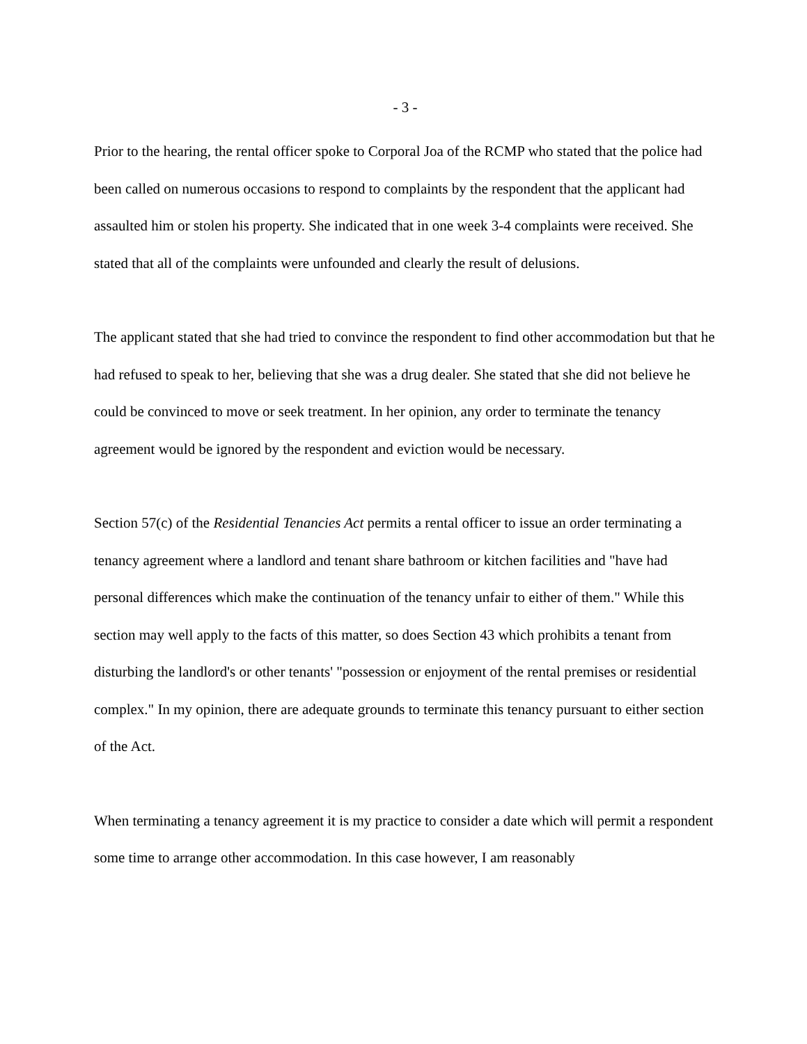- 3 -
Prior to the hearing, the rental officer spoke to Corporal Joa of the RCMP who stated that the police had been called on numerous occasions to respond to complaints by the respondent that the applicant had assaulted him or stolen his property. She indicated that in one week 3-4 complaints were received. She stated that all of the complaints were unfounded and clearly the result of delusions.
The applicant stated that she had tried to convince the respondent to find other accommodation but that he had refused to speak to her, believing that she was a drug dealer. She stated that she did not believe he could be convinced to move or seek treatment. In her opinion, any order to terminate the tenancy agreement would be ignored by the respondent and eviction would be necessary.
Section 57(c) of the Residential Tenancies Act permits a rental officer to issue an order terminating a tenancy agreement where a landlord and tenant share bathroom or kitchen facilities and "have had personal differences which make the continuation of the tenancy unfair to either of them." While this section may well apply to the facts of this matter, so does Section 43 which prohibits a tenant from disturbing the landlord's or other tenants' "possession or enjoyment of the rental premises or residential complex." In my opinion, there are adequate grounds to terminate this tenancy pursuant to either section of the Act.
When terminating a tenancy agreement it is my practice to consider a date which will permit a respondent some time to arrange other accommodation. In this case however, I am reasonably